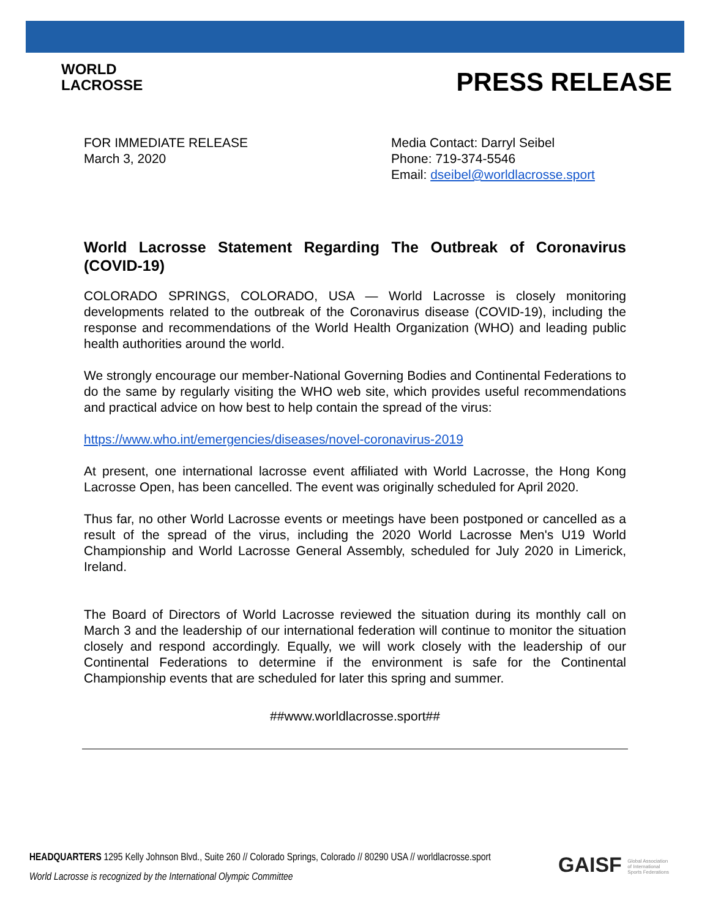WORLD
LACROSSE
PRESS RELEASE
FOR IMMEDIATE RELEASE
March 3, 2020
Media Contact: Darryl Seibel
Phone: 719-374-5546
Email: dseibel@worldlacrosse.sport
World Lacrosse Statement Regarding The Outbreak of Coronavirus (COVID-19)
COLORADO SPRINGS, COLORADO, USA — World Lacrosse is closely monitoring developments related to the outbreak of the Coronavirus disease (COVID-19), including the response and recommendations of the World Health Organization (WHO) and leading public health authorities around the world.
We strongly encourage our member-National Governing Bodies and Continental Federations to do the same by regularly visiting the WHO web site, which provides useful recommendations and practical advice on how best to help contain the spread of the virus:
https://www.who.int/emergencies/diseases/novel-coronavirus-2019
At present, one international lacrosse event affiliated with World Lacrosse, the Hong Kong Lacrosse Open, has been cancelled. The event was originally scheduled for April 2020.
Thus far, no other World Lacrosse events or meetings have been postponed or cancelled as a result of the spread of the virus, including the 2020 World Lacrosse Men's U19 World Championship and World Lacrosse General Assembly, scheduled for July 2020 in Limerick, Ireland.
The Board of Directors of World Lacrosse reviewed the situation during its monthly call on March 3 and the leadership of our international federation will continue to monitor the situation closely and respond accordingly. Equally, we will work closely with the leadership of our Continental Federations to determine if the environment is safe for the Continental Championship events that are scheduled for later this spring and summer.
##www.worldlacrosse.sport##
HEADQUARTERS 1295 Kelly Johnson Blvd., Suite 260 // Colorado Springs, Colorado // 80290 USA // worldlacrosse.sport
World Lacrosse is recognized by the International Olympic Committee
GAISF Global Association
of International
Sports Federations